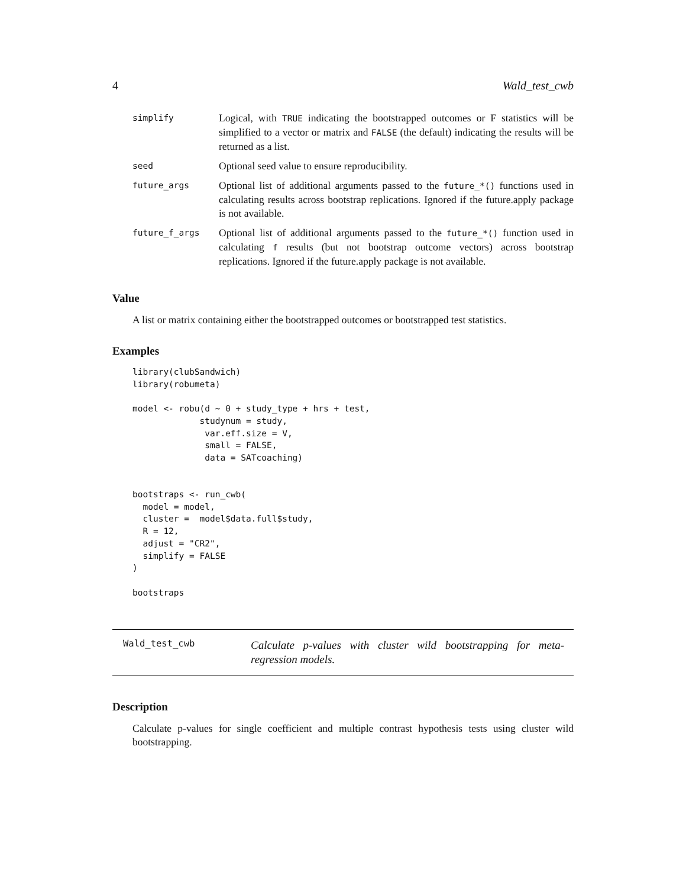4 Wald_test_cwb
| simplify | Logical, with TRUE indicating the bootstrapped outcomes or F statistics will be simplified to a vector or matrix and FALSE (the default) indicating the results will be returned as a list. |
| seed | Optional seed value to ensure reproducibility. |
| future_args | Optional list of additional arguments passed to the future_*() functions used in calculating results across bootstrap replications. Ignored if the future.apply package is not available. |
| future_f_args | Optional list of additional arguments passed to the future_*() function used in calculating f results (but not bootstrap outcome vectors) across bootstrap replications. Ignored if the future.apply package is not available. |
Value
A list or matrix containing either the bootstrapped outcomes or bootstrapped test statistics.
Examples
library(clubSandwich)
library(robumeta)

model <- robu(d ~ 0 + study_type + hrs + test,
             studynum = study,
              var.eff.size = V,
              small = FALSE,
              data = SATcoaching)


bootstraps <- run_cwb(
  model = model,
  cluster =  model$data.full$study,
  R = 12,
  adjust = "CR2",
  simplify = FALSE
)

bootstraps
Wald_test_cwb
Calculate p-values with cluster wild bootstrapping for meta-regression models.
Description
Calculate p-values for single coefficient and multiple contrast hypothesis tests using cluster wild bootstrapping.